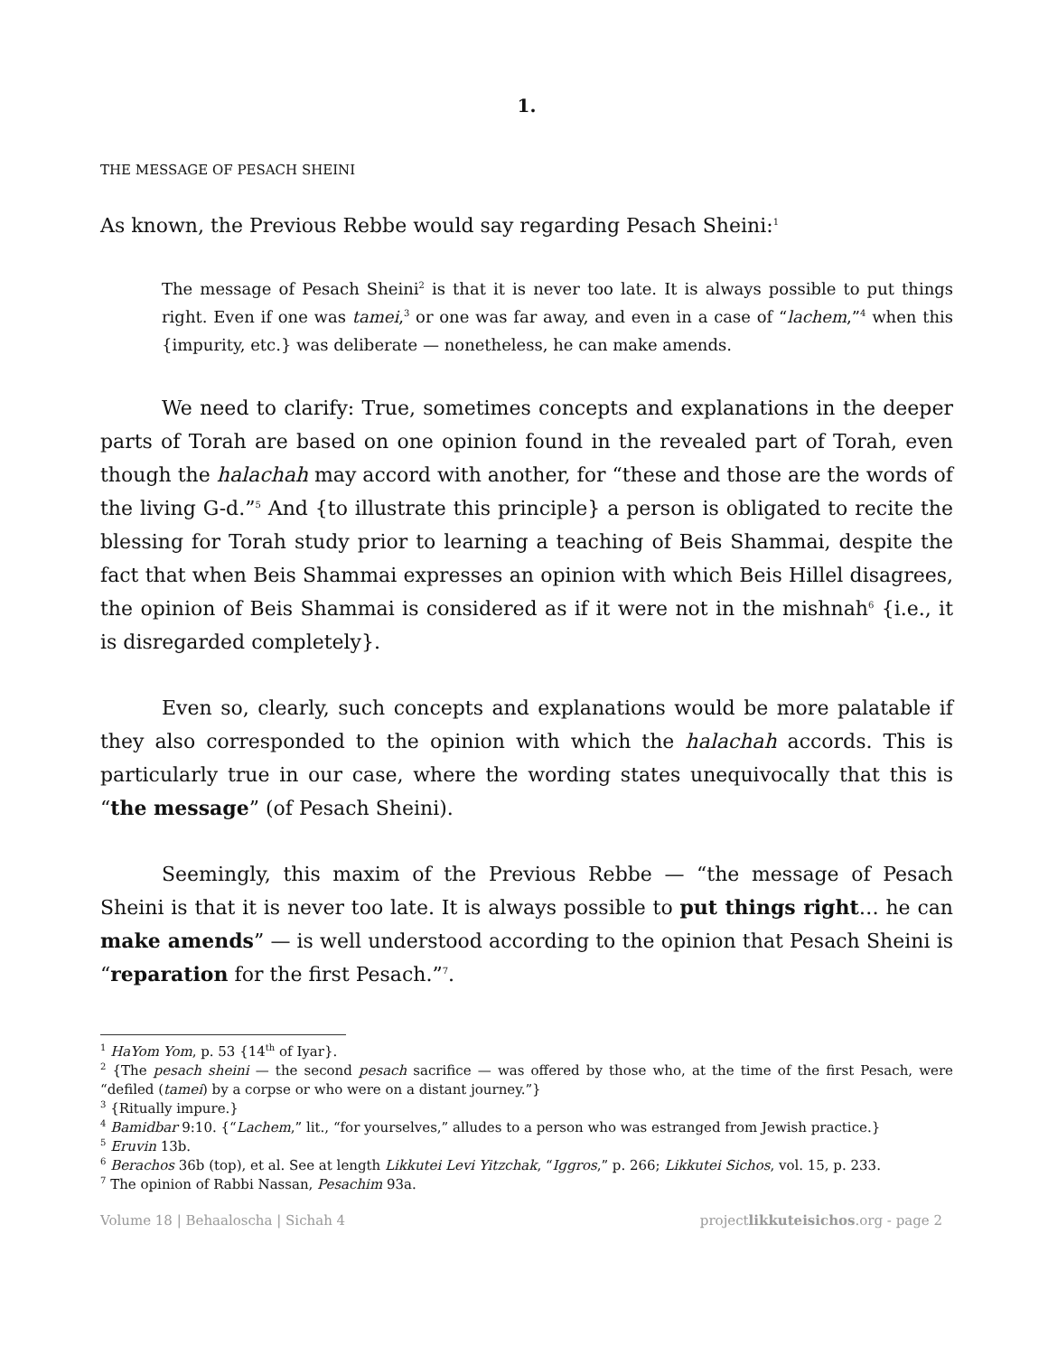1.
THE MESSAGE OF PESACH SHEINI
As known, the Previous Rebbe would say regarding Pesach Sheini:<sup>1</sup>
The message of Pesach Sheini<sup>2</sup> is that it is never too late. It is always possible to put things right. Even if one was tamei,<sup>3</sup> or one was far away, and even in a case of “lachem,”<sup>4</sup> when this {impurity, etc.} was deliberate — nonetheless, he can make amends.
We need to clarify: True, sometimes concepts and explanations in the deeper parts of Torah are based on one opinion found in the revealed part of Torah, even though the halachah may accord with another, for “these and those are the words of the living G-d.”<sup>5</sup> And {to illustrate this principle} a person is obligated to recite the blessing for Torah study prior to learning a teaching of Beis Shammai, despite the fact that when Beis Shammai expresses an opinion with which Beis Hillel disagrees, the opinion of Beis Shammai is considered as if it were not in the mishnah<sup>6</sup> {i.e., it is disregarded completely}.
Even so, clearly, such concepts and explanations would be more palatable if they also corresponded to the opinion with which the halachah accords. This is particularly true in our case, where the wording states unequivocally that this is “the message” (of Pesach Sheini).
Seemingly, this maxim of the Previous Rebbe — “the message of Pesach Sheini is that it is never too late. It is always possible to put things right… he can make amends” — is well understood according to the opinion that Pesach Sheini is “reparation for the first Pesach.”<sup>7</sup>.
<sup>1</sup> HaYom Yom, p. 53 {14<sup>th</sup> of Iyar}.
<sup>2</sup> {The pesach sheini — the second pesach sacrifice — was offered by those who, at the time of the first Pesach, were “defiled (tamei) by a corpse or who were on a distant journey.”}
<sup>3</sup> {Ritually impure.}
<sup>4</sup> Bamidbar 9:10. {“Lachem,” lit., “for yourselves,” alludes to a person who was estranged from Jewish practice.}
<sup>5</sup> Eruvin 13b.
<sup>6</sup> Berachos 36b (top), et al. See at length Likkutei Levi Yitzchak, “Iggros,” p. 266; Likkutei Sichos, vol. 15, p. 233.
<sup>7</sup> The opinion of Rabbi Nassan, Pesachim 93a.
Volume 18 | Behaaloscha | Sichah 4 projectlikkuteisichos.org - page 2